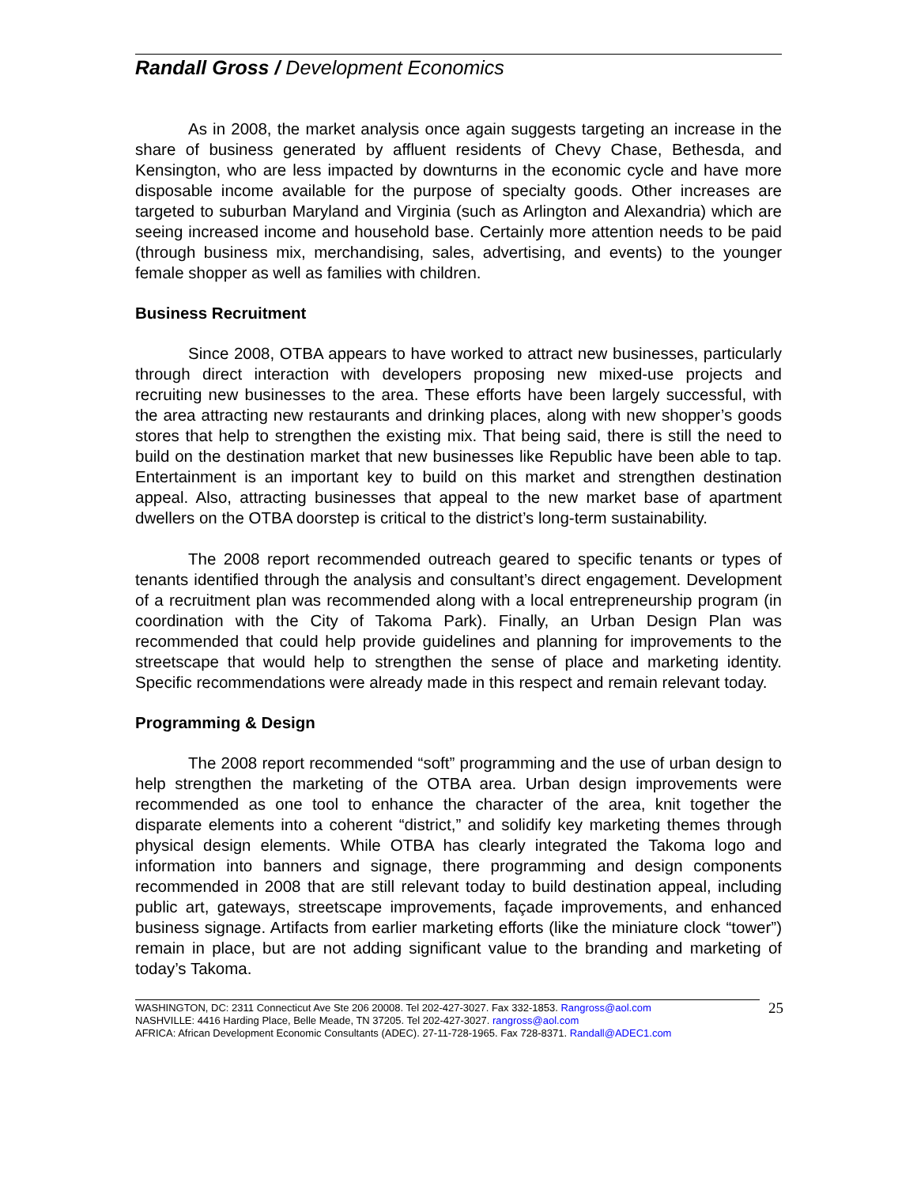Randall Gross / Development Economics
As in 2008, the market analysis once again suggests targeting an increase in the share of business generated by affluent residents of Chevy Chase, Bethesda, and Kensington, who are less impacted by downturns in the economic cycle and have more disposable income available for the purpose of specialty goods. Other increases are targeted to suburban Maryland and Virginia (such as Arlington and Alexandria) which are seeing increased income and household base. Certainly more attention needs to be paid (through business mix, merchandising, sales, advertising, and events) to the younger female shopper as well as families with children.
Business Recruitment
Since 2008, OTBA appears to have worked to attract new businesses, particularly through direct interaction with developers proposing new mixed-use projects and recruiting new businesses to the area. These efforts have been largely successful, with the area attracting new restaurants and drinking places, along with new shopper’s goods stores that help to strengthen the existing mix. That being said, there is still the need to build on the destination market that new businesses like Republic have been able to tap. Entertainment is an important key to build on this market and strengthen destination appeal. Also, attracting businesses that appeal to the new market base of apartment dwellers on the OTBA doorstep is critical to the district’s long-term sustainability.
The 2008 report recommended outreach geared to specific tenants or types of tenants identified through the analysis and consultant’s direct engagement. Development of a recruitment plan was recommended along with a local entrepreneurship program (in coordination with the City of Takoma Park). Finally, an Urban Design Plan was recommended that could help provide guidelines and planning for improvements to the streetscape that would help to strengthen the sense of place and marketing identity. Specific recommendations were already made in this respect and remain relevant today.
Programming & Design
The 2008 report recommended “soft” programming and the use of urban design to help strengthen the marketing of the OTBA area. Urban design improvements were recommended as one tool to enhance the character of the area, knit together the disparate elements into a coherent “district,” and solidify key marketing themes through physical design elements. While OTBA has clearly integrated the Takoma logo and information into banners and signage, there programming and design components recommended in 2008 that are still relevant today to build destination appeal, including public art, gateways, streetscape improvements, façade improvements, and enhanced business signage. Artifacts from earlier marketing efforts (like the miniature clock “tower”) remain in place, but are not adding significant value to the branding and marketing of today’s Takoma.
WASHINGTON, DC: 2311 Connecticut Ave Ste 206 20008. Tel 202-427-3027. Fax 332-1853. Rangross@aol.com
NASHVILLE: 4416 Harding Place, Belle Meade, TN 37205. Tel 202-427-3027. rangross@aol.com
AFRICA: African Development Economic Consultants (ADEC). 27-11-728-1965. Fax 728-8371. Randall@ADEC1.com
25